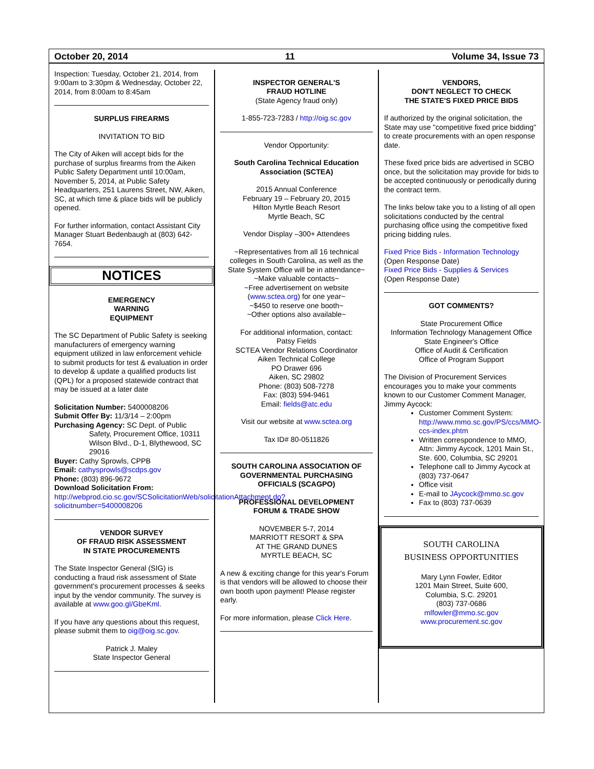October 20, 2014 11 Volume 34, Issue 73
Inspection: Tuesday, October 21, 2014, from 9:00am to 3:30pm & Wednesday, October 22, 2014, from 8:00am to 8:45am
SURPLUS FIREARMS
INVITATION TO BID
The City of Aiken will accept bids for the purchase of surplus firearms from the Aiken Public Safety Department until 10:00am, November 5, 2014, at Public Safety Headquarters, 251 Laurens Street, NW, Aiken, SC, at which time & place bids will be publicly opened.
For further information, contact Assistant City Manager Stuart Bedenbaugh at (803) 642-7654.
NOTICES
EMERGENCY
WARNING
EQUIPMENT
The SC Department of Public Safety is seeking manufacturers of emergency warning equipment utilized in law enforcement vehicle to submit products for test & evaluation in order to develop & update a qualified products list (QPL) for a proposed statewide contract that may be issued at a later date
Solicitation Number: 5400008206
Submit Offer By: 11/3/14 – 2:00pm
Purchasing Agency: SC Dept. of Public
Safety, Procurement Office, 10311 Wilson Blvd., D-1, Blythewood, SC 29016
Buyer: Cathy Sprowls, CPPB
Email: cathysprowls@scdps.gov
Phone: (803) 896-9672
Download Solicitation From:
http://webprod.cio.sc.gov/SCSolicitationWeb/solicitationAttachment.do?solicitnumber=5400008206
VENDOR SURVEY
OF FRAUD RISK ASSESSMENT
IN STATE PROCUREMENTS
The State Inspector General (SIG) is conducting a fraud risk assessment of State government's procurement processes & seeks input by the vendor community. The survey is available at www.goo.gl/GbeKml.
If you have any questions about this request, please submit them to oig@oig.sc.gov.
Patrick J. Maley
State Inspector General
INSPECTOR GENERAL'S
FRAUD HOTLINE
(State Agency fraud only)
1-855-723-7283 / http://oig.sc.gov
Vendor Opportunity:
South Carolina Technical Education Association (SCTEA)
2015 Annual Conference
February 19 – February 20, 2015
Hilton Myrtle Beach Resort
Myrtle Beach, SC
Vendor Display –300+ Attendees
~Representatives from all 16 technical colleges in South Carolina, as well as the State System Office will be in attendance~
~Make valuable contacts~
~Free advertisement on website (www.sctea.org) for one year~
~$450 to reserve one booth~
~Other options also available~
For additional information, contact:
Patsy Fields
SCTEA Vendor Relations Coordinator
Aiken Technical College
PO Drawer 696
Aiken, SC 29802
Phone: (803) 508-7278
Fax: (803) 594-9461
Email: fields@atc.edu
Visit our website at www.sctea.org
Tax ID# 80-0511826
SOUTH CAROLINA ASSOCIATION OF GOVERNMENTAL PURCHASING OFFICIALS (SCAGPO)
PROFESSIONAL DEVELOPMENT
FORUM & TRADE SHOW
NOVEMBER 5-7, 2014
MARRIOTT RESORT & SPA
AT THE GRAND DUNES
MYRTLE BEACH, SC
A new & exciting change for this year's Forum is that vendors will be allowed to choose their own booth upon payment! Please register early.
For more information, please Click Here.
VENDORS,
DON'T NEGLECT TO CHECK
THE STATE'S FIXED PRICE BIDS
If authorized by the original solicitation, the State may use "competitive fixed price bidding" to create procurements with an open response date.
These fixed price bids are advertised in SCBO once, but the solicitation may provide for bids to be accepted continuously or periodically during the contract term.
The links below take you to a listing of all open solicitations conducted by the central purchasing office using the competitive fixed pricing bidding rules.
Fixed Price Bids - Information Technology
(Open Response Date)
Fixed Price Bids - Supplies & Services
(Open Response Date)
GOT COMMENTS?
State Procurement Office
Information Technology Management Office
State Engineer's Office
Office of Audit & Certification
Office of Program Support
The Division of Procurement Services encourages you to make your comments known to our Customer Comment Manager, Jimmy Aycock:
Customer Comment System: http://www.mmo.sc.gov/PS/ccs/MMO-ccs-index.phtm
Written correspondence to MMO, Attn: Jimmy Aycock, 1201 Main St., Ste. 600, Columbia, SC 29201
Telephone call to Jimmy Aycock at (803) 737-0647
Office visit
E-mail to JAycock@mmo.sc.gov
Fax to (803) 737-0639
SOUTH CAROLINA
BUSINESS OPPORTUNITIES
Mary Lynn Fowler, Editor
1201 Main Street, Suite 600,
Columbia, S.C. 29201
(803) 737-0686
mlfowler@mmo.sc.gov
www.procurement.sc.gov